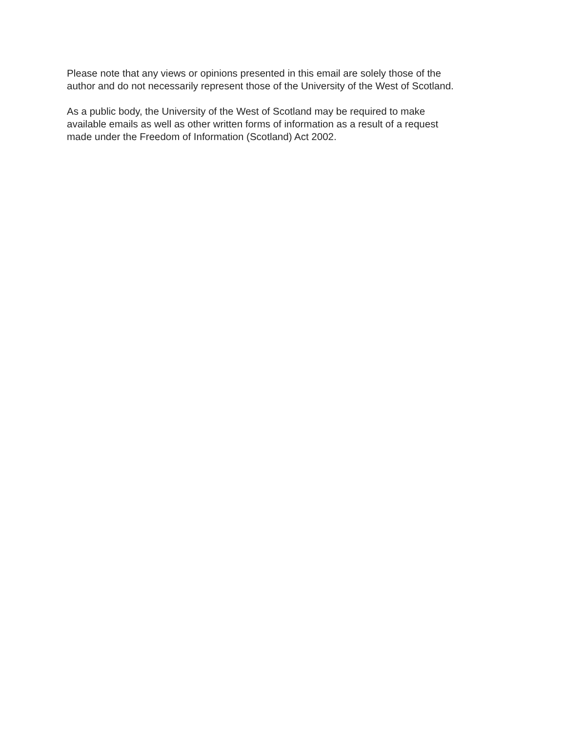Please note that any views or opinions presented in this email are solely those of the
author and do not necessarily represent those of the University of the West of Scotland.
As a public body, the University of the West of Scotland may be required to make
available emails as well as other written forms of information as a result of a request
made under the Freedom of Information (Scotland) Act 2002.